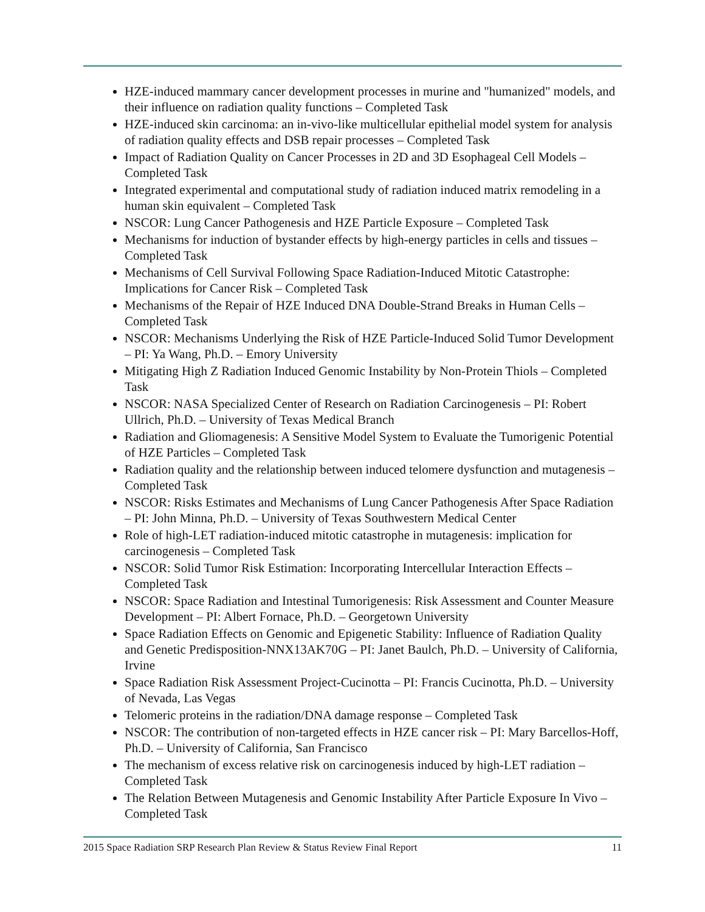HZE-induced mammary cancer development processes in murine and "humanized" models, and their influence on radiation quality functions – Completed Task
HZE-induced skin carcinoma: an in-vivo-like multicellular epithelial model system for analysis of radiation quality effects and DSB repair processes – Completed Task
Impact of Radiation Quality on Cancer Processes in 2D and 3D Esophageal Cell Models – Completed Task
Integrated experimental and computational study of radiation induced matrix remodeling in a human skin equivalent – Completed Task
NSCOR: Lung Cancer Pathogenesis and HZE Particle Exposure – Completed Task
Mechanisms for induction of bystander effects by high-energy particles in cells and tissues – Completed Task
Mechanisms of Cell Survival Following Space Radiation-Induced Mitotic Catastrophe: Implications for Cancer Risk – Completed Task
Mechanisms of the Repair of HZE Induced DNA Double-Strand Breaks in Human Cells – Completed Task
NSCOR: Mechanisms Underlying the Risk of HZE Particle-Induced Solid Tumor Development – PI: Ya Wang, Ph.D. – Emory University
Mitigating High Z Radiation Induced Genomic Instability by Non-Protein Thiols – Completed Task
NSCOR: NASA Specialized Center of Research on Radiation Carcinogenesis – PI: Robert Ullrich, Ph.D. – University of Texas Medical Branch
Radiation and Gliomagenesis: A Sensitive Model System to Evaluate the Tumorigenic Potential of HZE Particles – Completed Task
Radiation quality and the relationship between induced telomere dysfunction and mutagenesis – Completed Task
NSCOR: Risks Estimates and Mechanisms of Lung Cancer Pathogenesis After Space Radiation – PI: John Minna, Ph.D. – University of Texas Southwestern Medical Center
Role of high-LET radiation-induced mitotic catastrophe in mutagenesis: implication for carcinogenesis – Completed Task
NSCOR: Solid Tumor Risk Estimation: Incorporating Intercellular Interaction Effects – Completed Task
NSCOR: Space Radiation and Intestinal Tumorigenesis: Risk Assessment and Counter Measure Development – PI: Albert Fornace, Ph.D. – Georgetown University
Space Radiation Effects on Genomic and Epigenetic Stability: Influence of Radiation Quality and Genetic Predisposition-NNX13AK70G – PI: Janet Baulch, Ph.D. – University of California, Irvine
Space Radiation Risk Assessment Project-Cucinotta – PI: Francis Cucinotta, Ph.D. – University of Nevada, Las Vegas
Telomeric proteins in the radiation/DNA damage response – Completed Task
NSCOR: The contribution of non-targeted effects in HZE cancer risk – PI: Mary Barcellos-Hoff, Ph.D. – University of California, San Francisco
The mechanism of excess relative risk on carcinogenesis induced by high-LET radiation – Completed Task
The Relation Between Mutagenesis and Genomic Instability After Particle Exposure In Vivo – Completed Task
2015 Space Radiation SRP Research Plan Review & Status Review Final Report 11